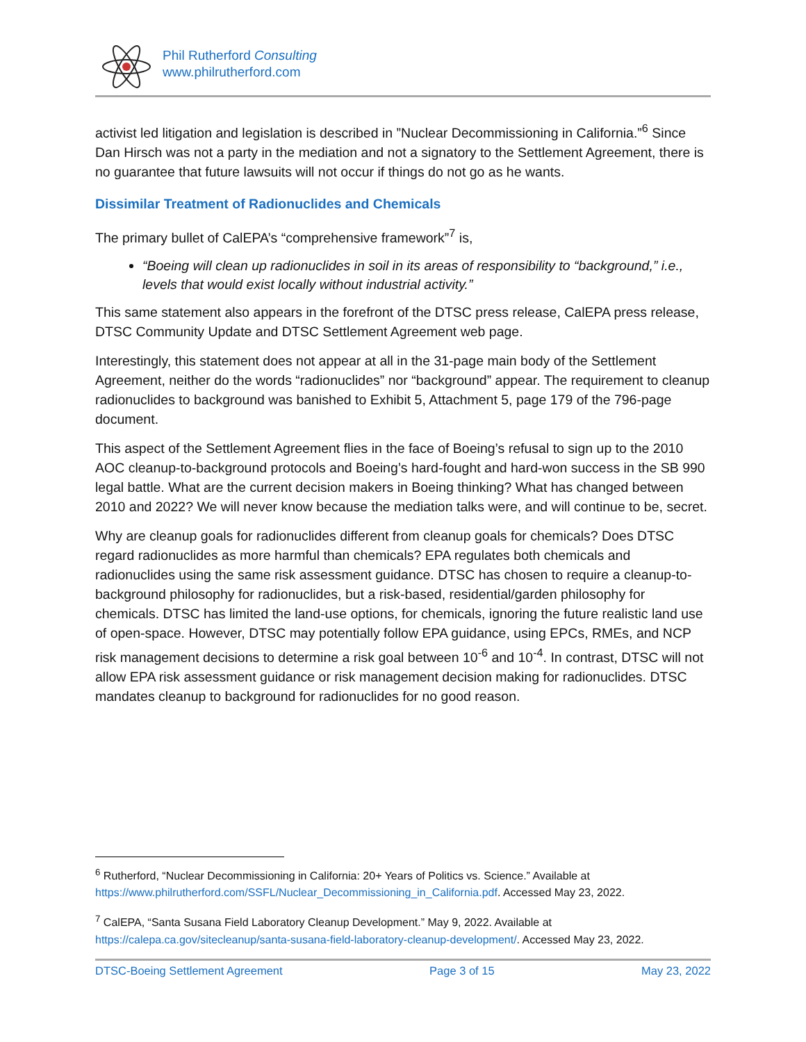Phil Rutherford Consulting
www.philrutherford.com
activist led litigation and legislation is described in ”Nuclear Decommissioning in California.”<sup>6</sup> Since Dan Hirsch was not a party in the mediation and not a signatory to the Settlement Agreement, there is no guarantee that future lawsuits will not occur if things do not go as he wants.
Dissimilar Treatment of Radionuclides and Chemicals
The primary bullet of CalEPA’s “comprehensive framework”<sup>7</sup> is,
“Boeing will clean up radionuclides in soil in its areas of responsibility to “background,” i.e., levels that would exist locally without industrial activity.”
This same statement also appears in the forefront of the DTSC press release, CalEPA press release, DTSC Community Update and DTSC Settlement Agreement web page.
Interestingly, this statement does not appear at all in the 31-page main body of the Settlement Agreement, neither do the words “radionuclides” nor “background” appear. The requirement to cleanup radionuclides to background was banished to Exhibit 5, Attachment 5, page 179 of the 796-page document.
This aspect of the Settlement Agreement flies in the face of Boeing’s refusal to sign up to the 2010 AOC cleanup-to-background protocols and Boeing’s hard-fought and hard-won success in the SB 990 legal battle. What are the current decision makers in Boeing thinking? What has changed between 2010 and 2022? We will never know because the mediation talks were, and will continue to be, secret.
Why are cleanup goals for radionuclides different from cleanup goals for chemicals? Does DTSC regard radionuclides as more harmful than chemicals? EPA regulates both chemicals and radionuclides using the same risk assessment guidance. DTSC has chosen to require a cleanup-to-background philosophy for radionuclides, but a risk-based, residential/garden philosophy for chemicals. DTSC has limited the land-use options, for chemicals, ignoring the future realistic land use of open-space. However, DTSC may potentially follow EPA guidance, using EPCs, RMEs, and NCP risk management decisions to determine a risk goal between 10<sup>-6</sup> and 10<sup>-4</sup>. In contrast, DTSC will not allow EPA risk assessment guidance or risk management decision making for radionuclides. DTSC mandates cleanup to background for radionuclides for no good reason.
<sup>6</sup> Rutherford, “Nuclear Decommissioning in California: 20+ Years of Politics vs. Science.” Available at https://www.philrutherford.com/SSFL/Nuclear_Decommissioning_in_California.pdf. Accessed May 23, 2022.
<sup>7</sup> CalEPA, “Santa Susana Field Laboratory Cleanup Development.” May 9, 2022. Available at https://calepa.ca.gov/sitecleanup/santa-susana-field-laboratory-cleanup-development/. Accessed May 23, 2022.
DTSC-Boeing Settlement Agreement Page 3 of 15 May 23, 2022